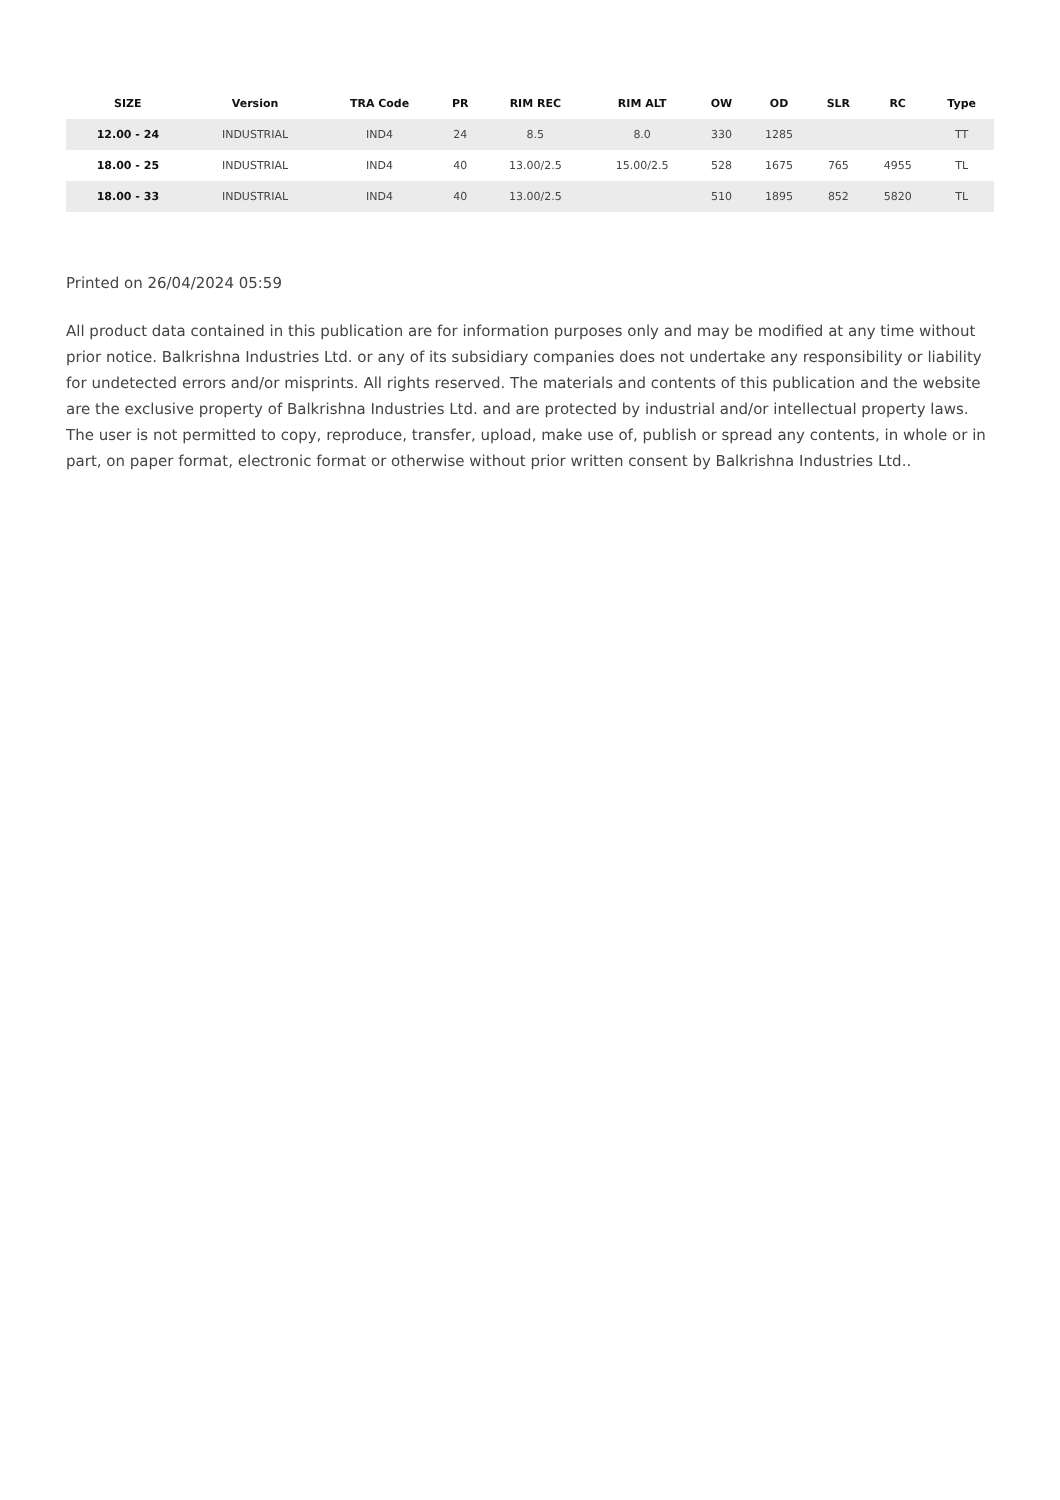| SIZE | Version | TRA Code | PR | RIM REC | RIM ALT | OW | OD | SLR | RC | Type |
| --- | --- | --- | --- | --- | --- | --- | --- | --- | --- | --- |
| 12.00 - 24 | INDUSTRIAL | IND4 | 24 | 8.5 | 8.0 | 330 | 1285 | | | TT |
| 18.00 - 25 | INDUSTRIAL | IND4 | 40 | 13.00/2.5 | 15.00/2.5 | 528 | 1675 | 765 | 4955 | TL |
| 18.00 - 33 | INDUSTRIAL | IND4 | 40 | 13.00/2.5 | | 510 | 1895 | 852 | 5820 | TL |
Printed on 26/04/2024 05:59
All product data contained in this publication are for information purposes only and may be modified at any time without prior notice. Balkrishna Industries Ltd. or any of its subsidiary companies does not undertake any responsibility or liability for undetected errors and/or misprints. All rights reserved. The materials and contents of this publication and the website are the exclusive property of Balkrishna Industries Ltd. and are protected by industrial and/or intellectual property laws. The user is not permitted to copy, reproduce, transfer, upload, make use of, publish or spread any contents, in whole or in part, on paper format, electronic format or otherwise without prior written consent by Balkrishna Industries Ltd..